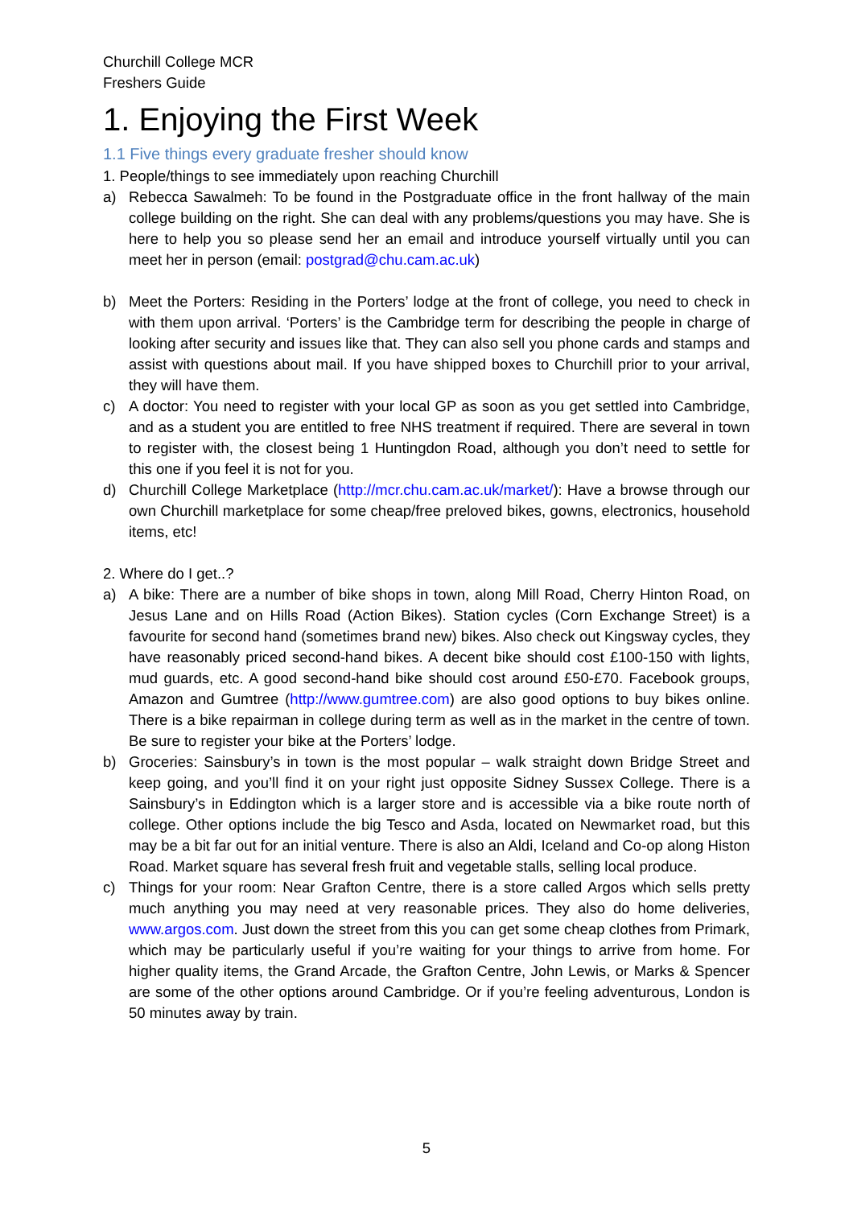Churchill College MCR
Freshers Guide
1. Enjoying the First Week
1.1 Five things every graduate fresher should know
1. People/things to see immediately upon reaching Churchill
a) Rebecca Sawalmeh: To be found in the Postgraduate office in the front hallway of the main college building on the right. She can deal with any problems/questions you may have. She is here to help you so please send her an email and introduce yourself virtually until you can meet her in person (email: postgrad@chu.cam.ac.uk)
b) Meet the Porters: Residing in the Porters’ lodge at the front of college, you need to check in with them upon arrival. ‘Porters’ is the Cambridge term for describing the people in charge of looking after security and issues like that. They can also sell you phone cards and stamps and assist with questions about mail. If you have shipped boxes to Churchill prior to your arrival, they will have them.
c) A doctor: You need to register with your local GP as soon as you get settled into Cambridge, and as a student you are entitled to free NHS treatment if required. There are several in town to register with, the closest being 1 Huntingdon Road, although you don’t need to settle for this one if you feel it is not for you.
d) Churchill College Marketplace (http://mcr.chu.cam.ac.uk/market/): Have a browse through our own Churchill marketplace for some cheap/free preloved bikes, gowns, electronics, household items, etc!
2. Where do I get..?
a) A bike: There are a number of bike shops in town, along Mill Road, Cherry Hinton Road, on Jesus Lane and on Hills Road (Action Bikes). Station cycles (Corn Exchange Street) is a favourite for second hand (sometimes brand new) bikes. Also check out Kingsway cycles, they have reasonably priced second-hand bikes. A decent bike should cost £100-150 with lights, mud guards, etc. A good second-hand bike should cost around £50-£70. Facebook groups, Amazon and Gumtree (http://www.gumtree.com) are also good options to buy bikes online. There is a bike repairman in college during term as well as in the market in the centre of town. Be sure to register your bike at the Porters’ lodge.
b) Groceries: Sainsbury’s in town is the most popular – walk straight down Bridge Street and keep going, and you’ll find it on your right just opposite Sidney Sussex College. There is a Sainsbury’s in Eddington which is a larger store and is accessible via a bike route north of college. Other options include the big Tesco and Asda, located on Newmarket road, but this may be a bit far out for an initial venture. There is also an Aldi, Iceland and Co-op along Histon Road. Market square has several fresh fruit and vegetable stalls, selling local produce.
c) Things for your room: Near Grafton Centre, there is a store called Argos which sells pretty much anything you may need at very reasonable prices. They also do home deliveries, www.argos.com. Just down the street from this you can get some cheap clothes from Primark, which may be particularly useful if you’re waiting for your things to arrive from home. For higher quality items, the Grand Arcade, the Grafton Centre, John Lewis, or Marks & Spencer are some of the other options around Cambridge. Or if you’re feeling adventurous, London is 50 minutes away by train.
5